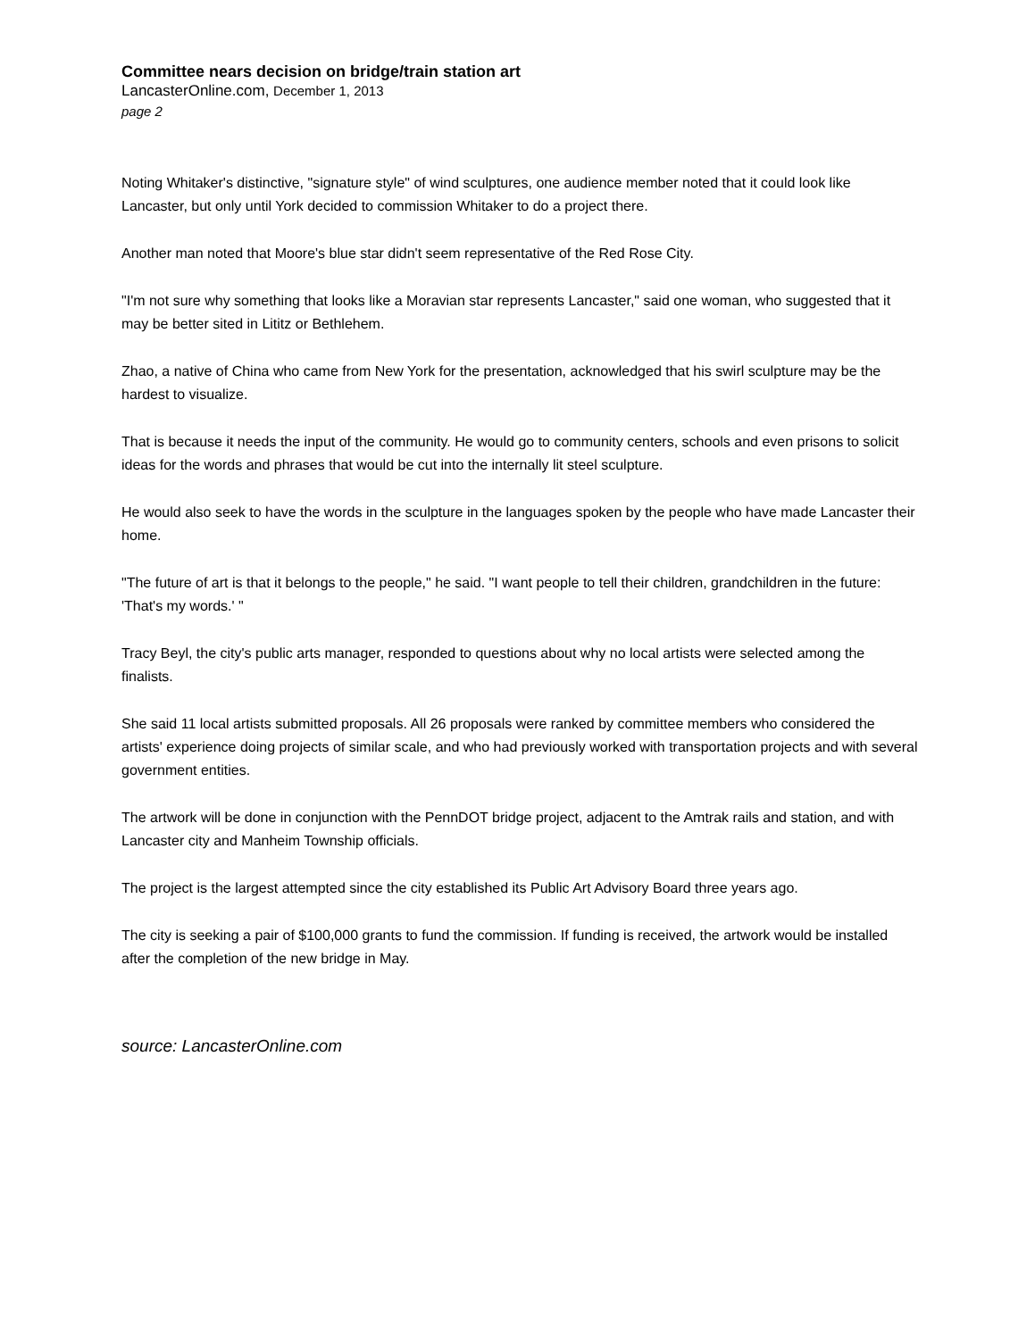Committee nears decision on bridge/train station art
LancasterOnline.com, December 1, 2013
page 2
Noting Whitaker's distinctive, "signature style" of wind sculptures, one audience member noted that it could look like Lancaster, but only until York decided to commission Whitaker to do a project there.
Another man noted that Moore's blue star didn't seem representative of the Red Rose City.
"I'm not sure why something that looks like a Moravian star represents Lancaster," said one woman, who suggested that it may be better sited in Lititz or Bethlehem.
Zhao, a native of China who came from New York for the presentation, acknowledged that his swirl sculpture may be the hardest to visualize.
That is because it needs the input of the community. He would go to community centers, schools and even prisons to solicit ideas for the words and phrases that would be cut into the internally lit steel sculpture.
He would also seek to have the words in the sculpture in the languages spoken by the people who have made Lancaster their home.
"The future of art is that it belongs to the people," he said. "I want people to tell their children, grandchildren in the future: 'That's my words.' "
Tracy Beyl, the city's public arts manager, responded to questions about why no local artists were selected among the finalists.
She said 11 local artists submitted proposals. All 26 proposals were ranked by committee members who considered the artists' experience doing projects of similar scale, and who had previously worked with transportation projects and with several government entities.
The artwork will be done in conjunction with the PennDOT bridge project, adjacent to the Amtrak rails and station, and with Lancaster city and Manheim Township officials.
The project is the largest attempted since the city established its Public Art Advisory Board three years ago.
The city is seeking a pair of $100,000 grants to fund the commission. If funding is received, the artwork would be installed after the completion of the new bridge in May.
source: LancasterOnline.com